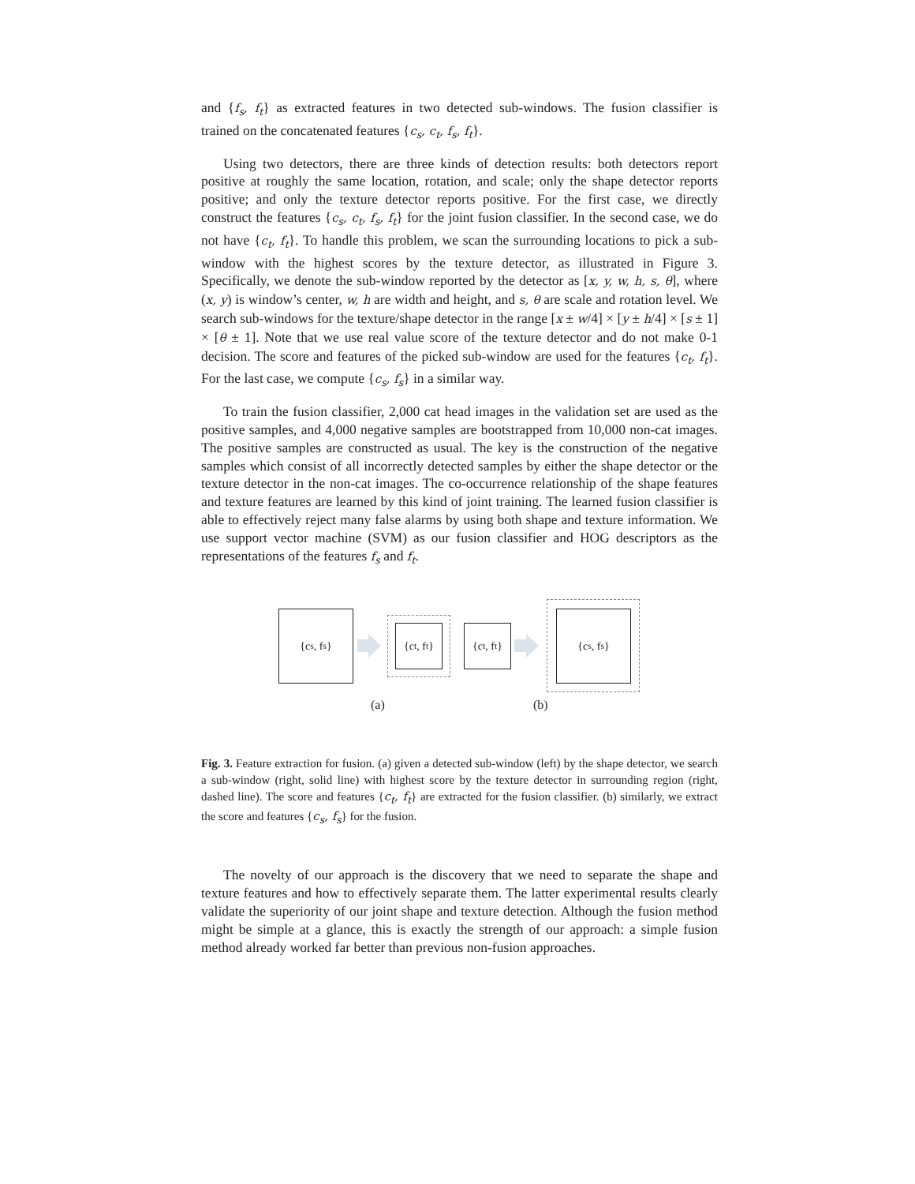and {f<sub>s</sub>, f<sub>t</sub>} as extracted features in two detected sub-windows. The fusion classifier is trained on the concatenated features {c<sub>s</sub>, c<sub>t</sub>, f<sub>s</sub>, f<sub>t</sub>}.
Using two detectors, there are three kinds of detection results: both detectors report positive at roughly the same location, rotation, and scale; only the shape detector reports positive; and only the texture detector reports positive. For the first case, we directly construct the features {c<sub>s</sub>, c<sub>t</sub>, f<sub>s</sub>, f<sub>t</sub>} for the joint fusion classifier. In the second case, we do not have {c<sub>t</sub>, f<sub>t</sub>}. To handle this problem, we scan the surrounding locations to pick a sub-window with the highest scores by the texture detector, as illustrated in Figure 3. Specifically, we denote the sub-window reported by the detector as [x, y, w, h, s, θ], where (x, y) is window’s center, w, h are width and height, and s, θ are scale and rotation level. We search sub-windows for the texture/shape detector in the range [x ± w/4] × [y ± h/4] × [s ± 1] × [θ ± 1]. Note that we use real value score of the texture detector and do not make 0-1 decision. The score and features of the picked sub-window are used for the features {c<sub>t</sub>, f<sub>t</sub>}. For the last case, we compute {c<sub>s</sub>, f<sub>s</sub>} in a similar way.
To train the fusion classifier, 2,000 cat head images in the validation set are used as the positive samples, and 4,000 negative samples are bootstrapped from 10,000 non-cat images. The positive samples are constructed as usual. The key is the construction of the negative samples which consist of all incorrectly detected samples by either the shape detector or the texture detector in the non-cat images. The co-occurrence relationship of the shape features and texture features are learned by this kind of joint training. The learned fusion classifier is able to effectively reject many false alarms by using both shape and texture information. We use support vector machine (SVM) as our fusion classifier and HOG descriptors as the representations of the features f<sub>s</sub> and f<sub>t</sub>.
{c<sub>s</sub>, f<sub>s</sub>}
{c<sub>t</sub>, f<sub>t</sub>}
{c<sub>t</sub>, f<sub>t</sub>}
{c<sub>s</sub>, f<sub>s</sub>}
(a) (b)
Fig. 3. Feature extraction for fusion. (a) given a detected sub-window (left) by the shape detector, we search a sub-window (right, solid line) with highest score by the texture detector in surrounding region (right, dashed line). The score and features {c<sub>t</sub>, f<sub>t</sub>} are extracted for the fusion classifier. (b) similarly, we extract the score and features {c<sub>s</sub>, f<sub>s</sub>} for the fusion.
The novelty of our approach is the discovery that we need to separate the shape and texture features and how to effectively separate them. The latter experimental results clearly validate the superiority of our joint shape and texture detection. Although the fusion method might be simple at a glance, this is exactly the strength of our approach: a simple fusion method already worked far better than previous non-fusion approaches.